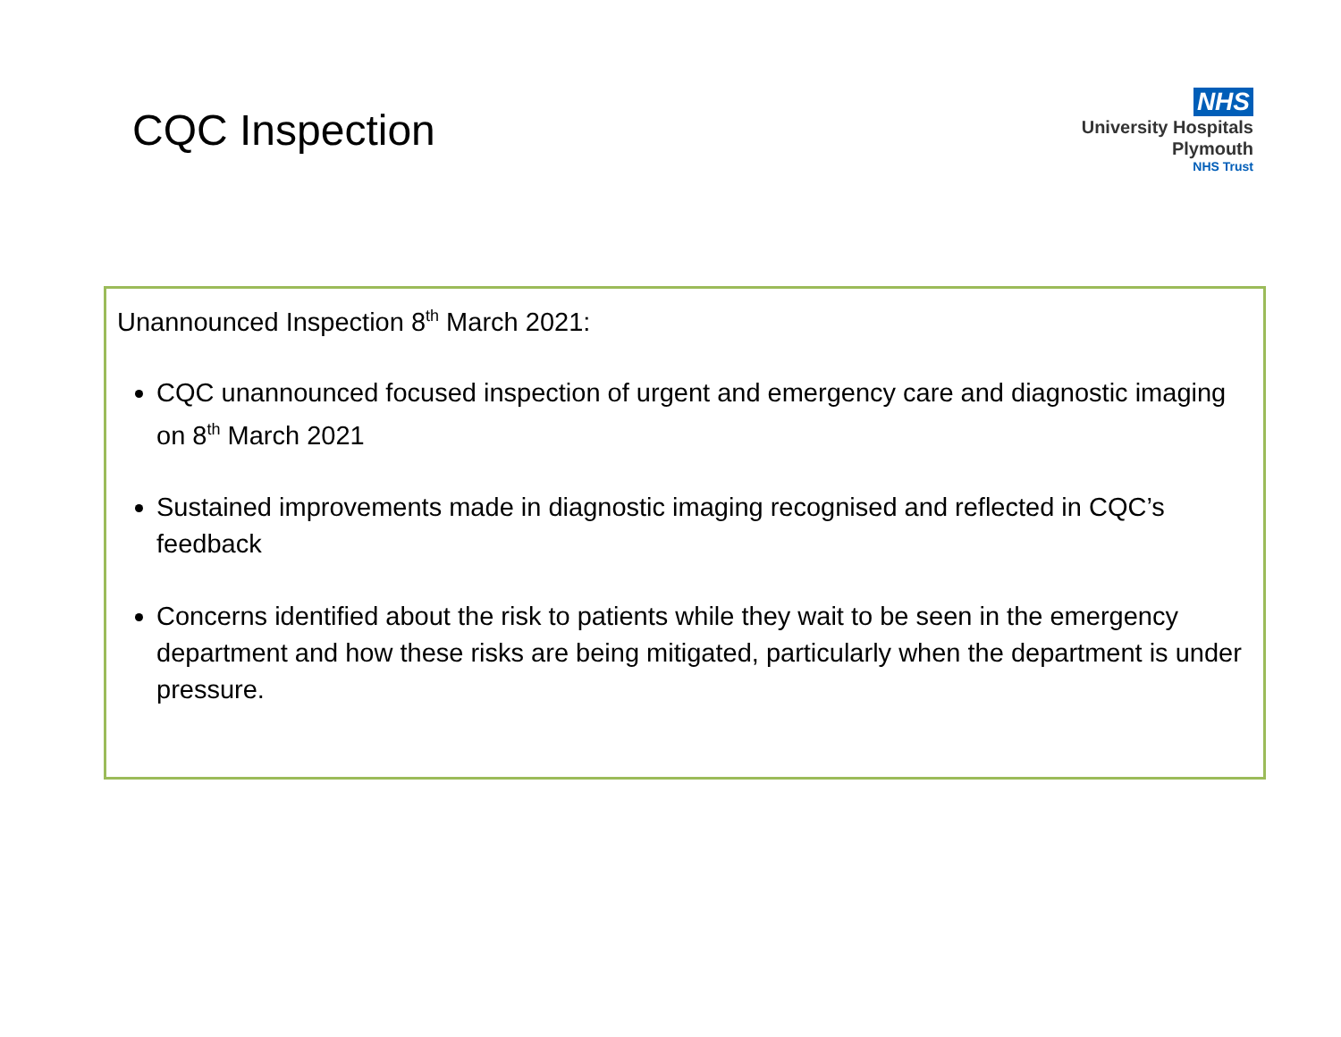CQC Inspection
NHS
University Hospitals
Plymouth
NHS Trust
Unannounced Inspection 8<sup>th</sup> March 2021:
CQC unannounced focused inspection of urgent and emergency care and diagnostic imaging on 8<sup>th</sup> March 2021
Sustained improvements made in diagnostic imaging recognised and reflected in CQC’s feedback
Concerns identified about the risk to patients while they wait to be seen in the emergency department and how these risks are being mitigated, particularly when the department is under pressure.